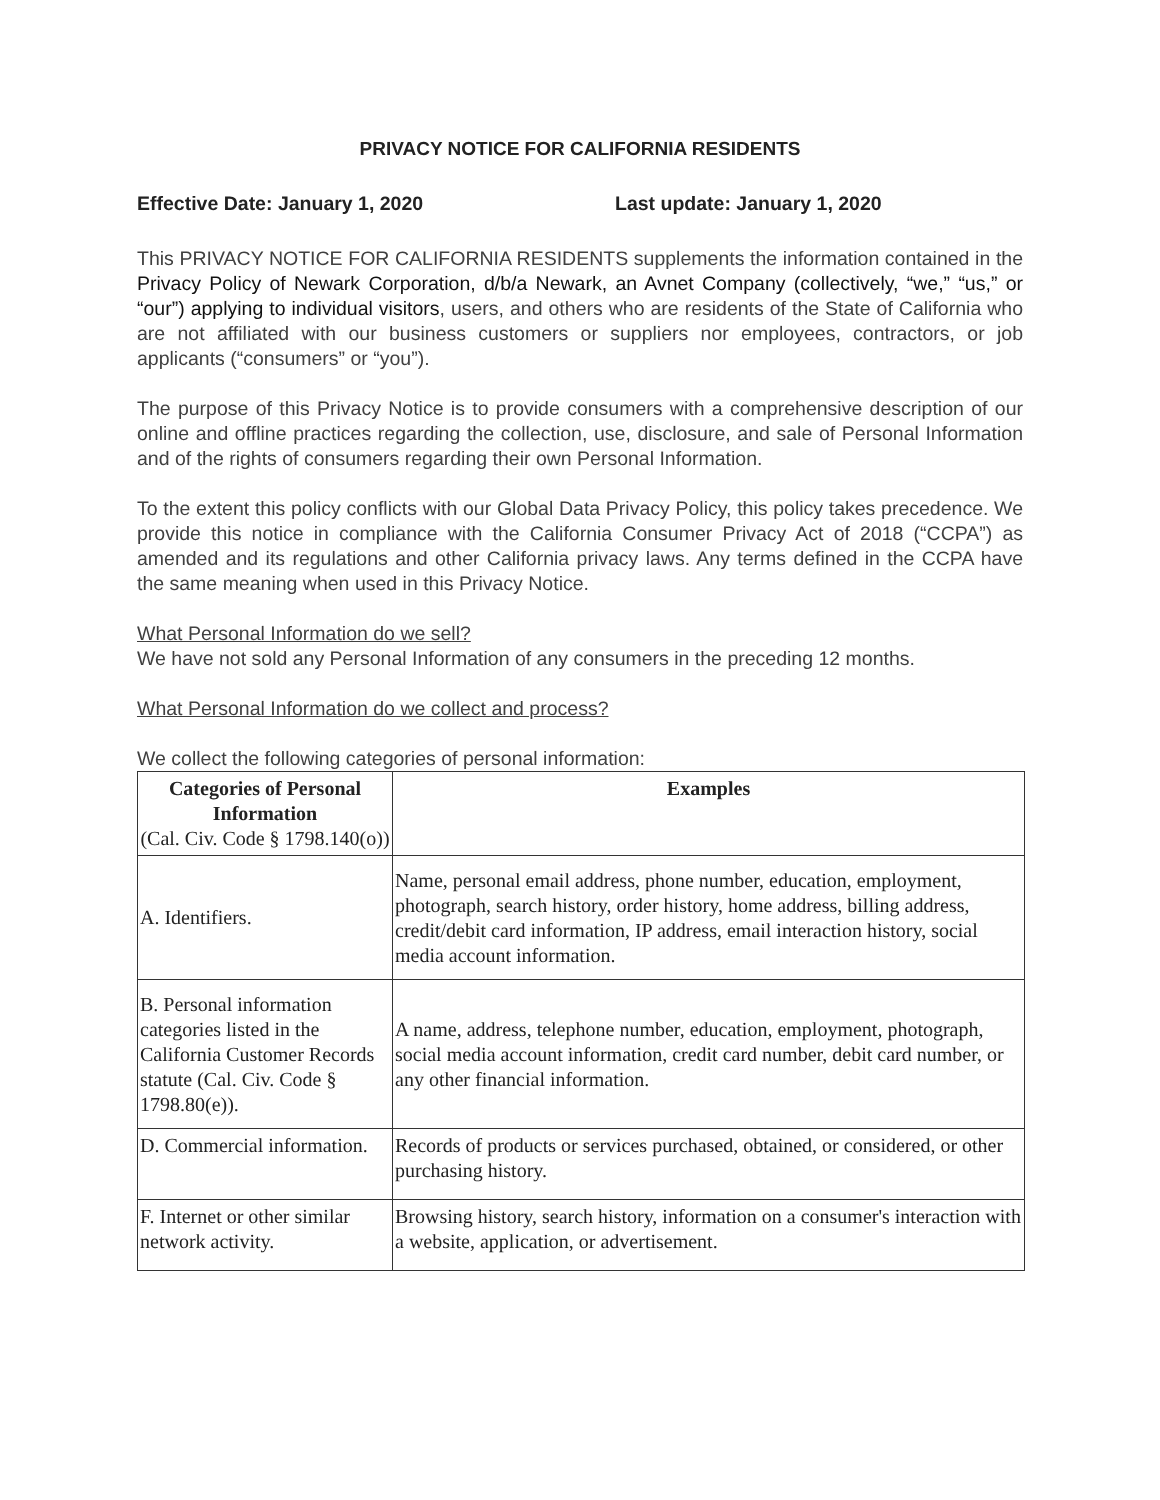PRIVACY NOTICE FOR CALIFORNIA RESIDENTS
Effective Date: January 1, 2020 Last update: January 1, 2020
This PRIVACY NOTICE FOR CALIFORNIA RESIDENTS supplements the information contained in the Privacy Policy of Newark Corporation, d/b/a Newark, an Avnet Company (collectively, “we,” “us,” or “our”) applying to individual visitors, users, and others who are residents of the State of California who are not affiliated with our business customers or suppliers nor employees, contractors, or job applicants (“consumers” or “you”).
The purpose of this Privacy Notice is to provide consumers with a comprehensive description of our online and offline practices regarding the collection, use, disclosure, and sale of Personal Information and of the rights of consumers regarding their own Personal Information.
To the extent this policy conflicts with our Global Data Privacy Policy, this policy takes precedence. We provide this notice in compliance with the California Consumer Privacy Act of 2018 (“CCPA”) as amended and its regulations and other California privacy laws. Any terms defined in the CCPA have the same meaning when used in this Privacy Notice.
What Personal Information do we sell?
We have not sold any Personal Information of any consumers in the preceding 12 months.
What Personal Information do we collect and process?
We collect the following categories of personal information:
| Categories of Personal Information (Cal. Civ. Code § 1798.140(o)) | Examples |
| --- | --- |
| A. Identifiers. | Name, personal email address, phone number, education, employment, photograph, search history, order history, home address, billing address, credit/debit card information, IP address, email interaction history, social media account information. |
| B. Personal information categories listed in the California Customer Records statute (Cal. Civ. Code § 1798.80(e)). | A name, address, telephone number, education, employment, photograph, social media account information, credit card number, debit card number, or any other financial information. |
| D. Commercial information. | Records of products or services purchased, obtained, or considered, or other purchasing history. |
| F. Internet or other similar network activity. | Browsing history, search history, information on a consumer's interaction with a website, application, or advertisement. |